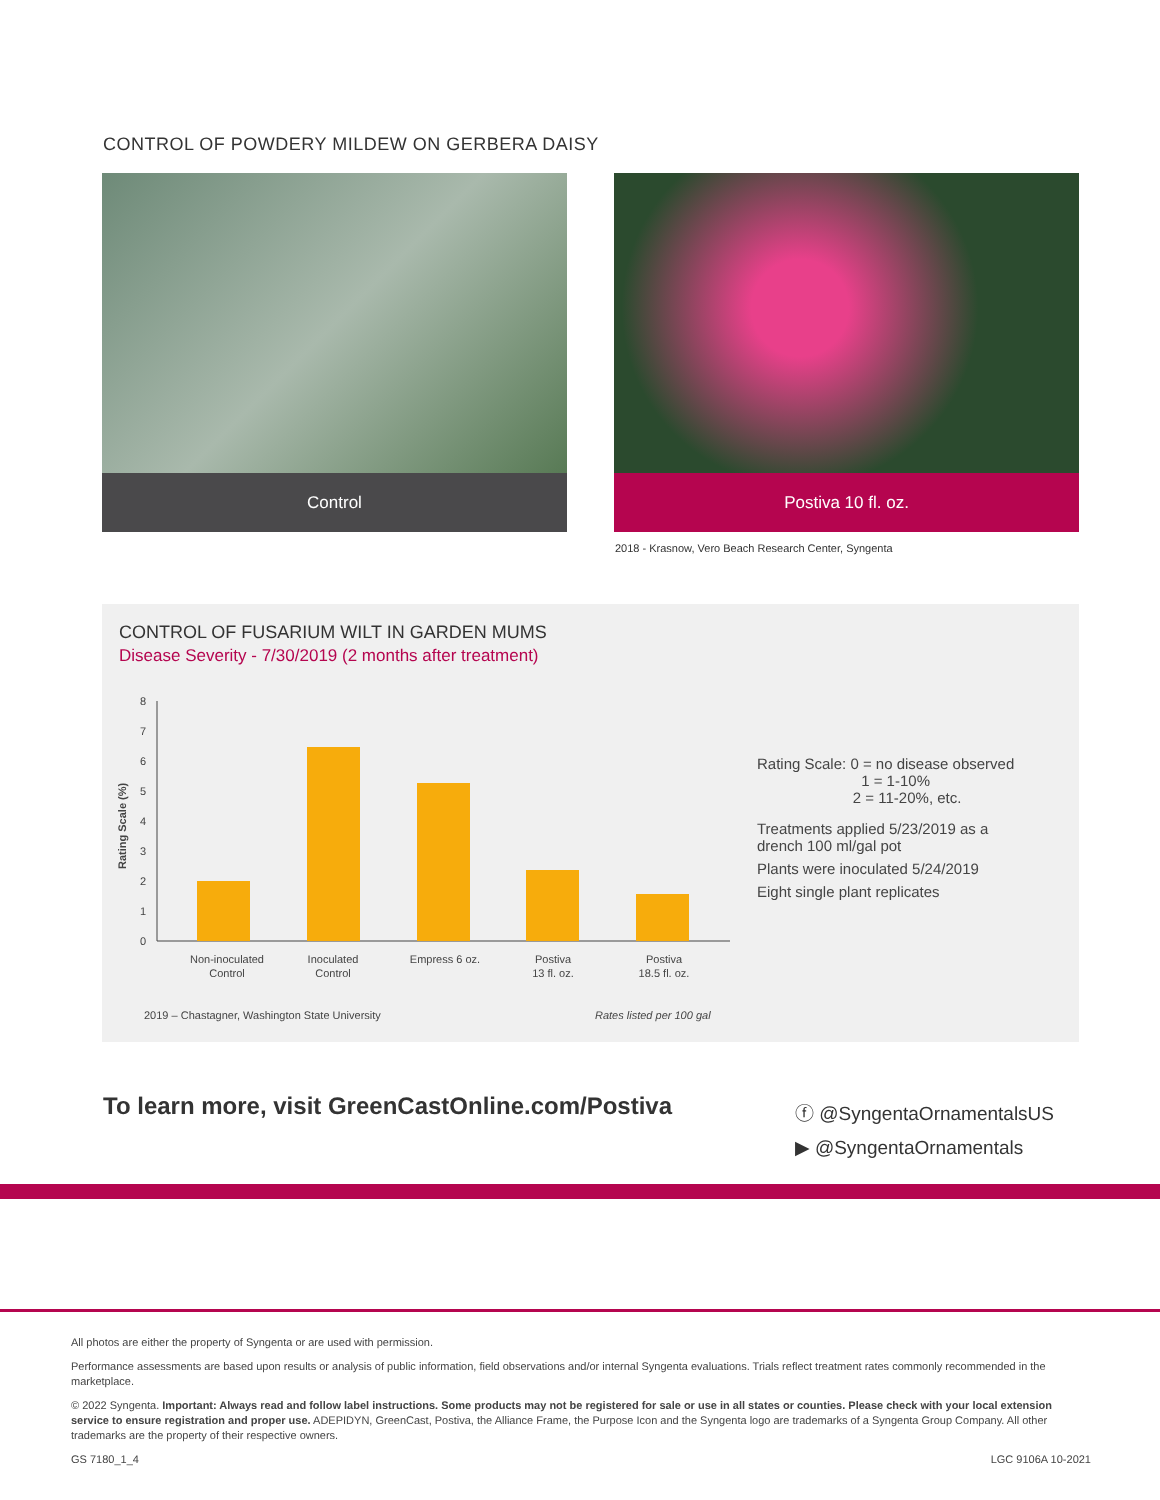CONTROL OF POWDERY MILDEW ON GERBERA DAISY
Control Postiva 10 fl. oz.
2018 - Krasnow, Vero Beach Research Center, Syngenta
CONTROL OF FUSARIUM WILT IN GARDEN MUMS
Disease Severity - 7/30/2019 (2 months after treatment)
Rating Scale (%)
0
1
2
3
4
5
6
7
8
Non-inoculated
Control
Inoculated
Control
Empress 6 oz.
Postiva
13 fl. oz.
Postiva
18.5 fl. oz.
2019 – Chastagner, Washington State University
Rates listed per 100 gal
Rating Scale: 0 = no disease observed
1 = 1-10%
2 = 11-20%, etc.
Treatments applied 5/23/2019 as a
drench 100 ml/gal pot
Plants were inoculated 5/24/2019
Eight single plant replicates
To learn more, visit GreenCastOnline.com/Postiva
ⓕ @SyngentaOrnamentalsUS
▶ @SyngentaOrnamentals
All photos are either the property of Syngenta or are used with permission.
Performance assessments are based upon results or analysis of public information, field observations and/or internal Syngenta evaluations. Trials reflect treatment rates commonly recommended in the marketplace.
© 2022 Syngenta. Important: Always read and follow label instructions. Some products may not be registered for sale or use in all states or counties. Please check with your local extension service to ensure registration and proper use. ADEPIDYN, GreenCast, Postiva, the Alliance Frame, the Purpose Icon and the Syngenta logo are trademarks of a Syngenta Group Company. All other trademarks are the property of their respective owners.
GS 7180_1_4 LGC 9106A 10-2021